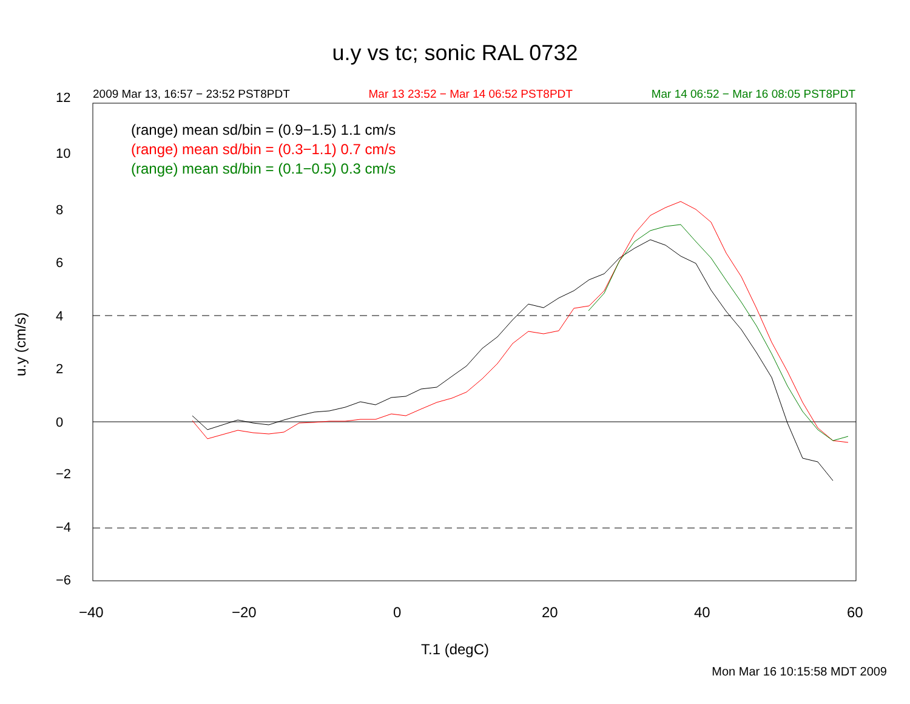u.y vs tc; sonic RAL 0732
2009 Mar 13, 16:57 − 23:52 PST8PDT Mar 13 23:52 − Mar 14 06:52 PST8PDT Mar 14 06:52 − Mar 16 08:05 PST8PDT
(range) mean sd/bin = (0.9−1.5) 1.1 cm/s
(range) mean sd/bin = (0.3−1.1) 0.7 cm/s
(range) mean sd/bin = (0.1−0.5) 0.3 cm/s
−40 −20 0 20 40 60
12
10
8
6
4
2
0
−2
−4
−6
u.y (cm/s)
T.1 (degC)
Mon Mar 16 10:15:58 MDT 2009